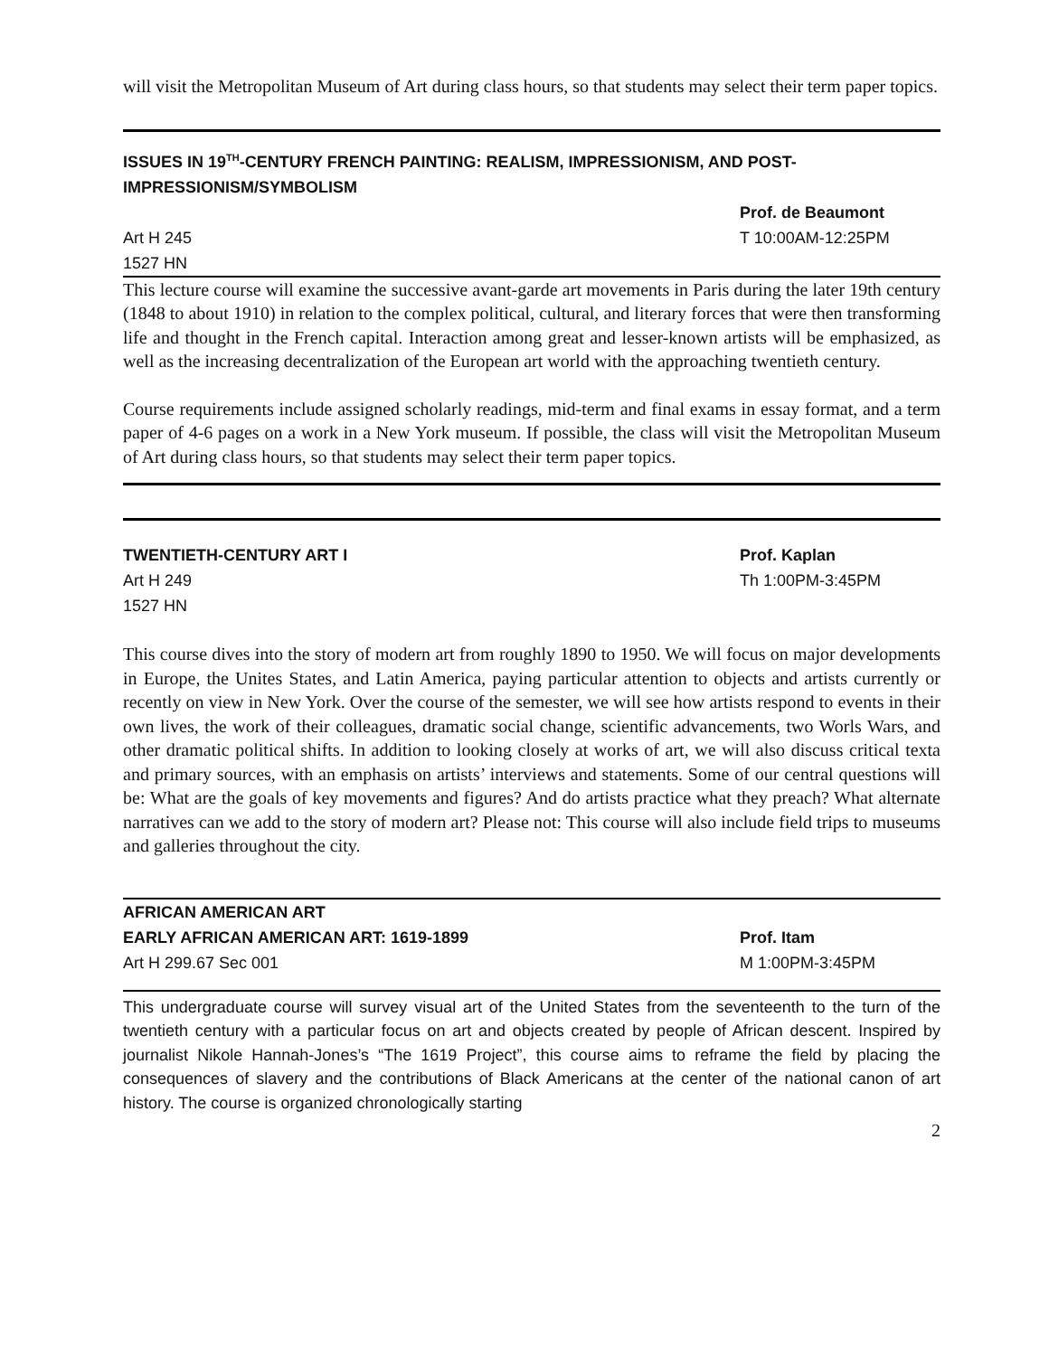will visit the Metropolitan Museum of Art during class hours, so that students may select their term paper topics.
ISSUES IN 19<sup>TH</sup>-CENTURY FRENCH PAINTING: REALISM, IMPRESSIONISM, AND POST-IMPRESSIONISM/SYMBOLISM
Prof. de Beaumont
Art H 245 T 10:00AM-12:25PM
1527 HN
This lecture course will examine the successive avant-garde art movements in Paris during the later 19th century (1848 to about 1910) in relation to the complex political, cultural, and literary forces that were then transforming life and thought in the French capital. Interaction among great and lesser-known artists will be emphasized, as well as the increasing decentralization of the European art world with the approaching twentieth century.
Course requirements include assigned scholarly readings, mid-term and final exams in essay format, and a term paper of 4-6 pages on a work in a New York museum. If possible, the class will visit the Metropolitan Museum of Art during class hours, so that students may select their term paper topics.
TWENTIETH-CENTURY ART I Prof. Kaplan
Art H 249 Th 1:00PM-3:45PM
1527 HN
This course dives into the story of modern art from roughly 1890 to 1950. We will focus on major developments in Europe, the Unites States, and Latin America, paying particular attention to objects and artists currently or recently on view in New York. Over the course of the semester, we will see how artists respond to events in their own lives, the work of their colleagues, dramatic social change, scientific advancements, two Worls Wars, and other dramatic political shifts. In addition to looking closely at works of art, we will also discuss critical texta and primary sources, with an emphasis on artists’ interviews and statements. Some of our central questions will be: What are the goals of key movements and figures? And do artists practice what they preach? What alternate narratives can we add to the story of modern art? Please not: This course will also include field trips to museums and galleries throughout the city.
AFRICAN AMERICAN ART
EARLY AFRICAN AMERICAN ART: 1619-1899 Prof. Itam
Art H 299.67 Sec 001 M 1:00PM-3:45PM
This undergraduate course will survey visual art of the United States from the seventeenth to the turn of the twentieth century with a particular focus on art and objects created by people of African descent. Inspired by journalist Nikole Hannah-Jones’s “The 1619 Project”, this course aims to reframe the field by placing the consequences of slavery and the contributions of Black Americans at the center of the national canon of art history. The course is organized chronologically starting
2